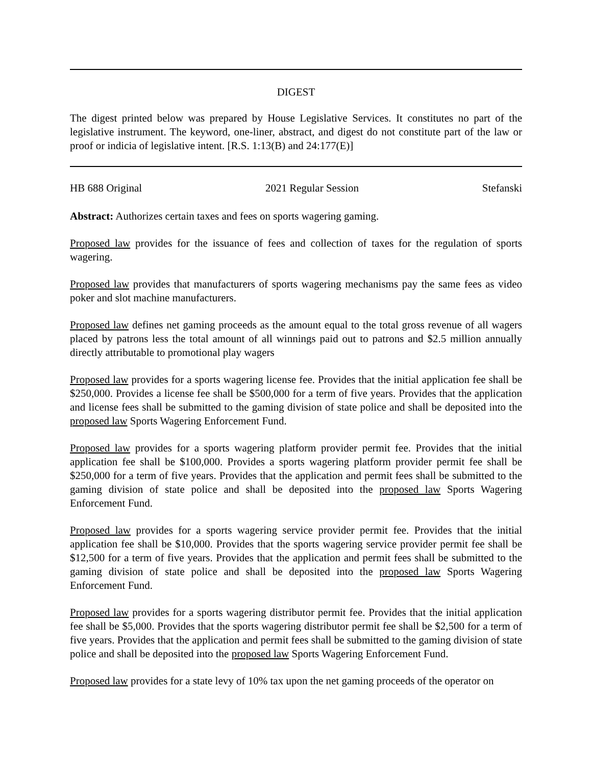DIGEST
The digest printed below was prepared by House Legislative Services. It constitutes no part of the legislative instrument. The keyword, one-liner, abstract, and digest do not constitute part of the law or proof or indicia of legislative intent. [R.S. 1:13(B) and 24:177(E)]
HB 688 Original 2021 Regular Session Stefanski
Abstract: Authorizes certain taxes and fees on sports wagering gaming.
Proposed law provides for the issuance of fees and collection of taxes for the regulation of sports wagering.
Proposed law provides that manufacturers of sports wagering mechanisms pay the same fees as video poker and slot machine manufacturers.
Proposed law defines net gaming proceeds as the amount equal to the total gross revenue of all wagers placed by patrons less the total amount of all winnings paid out to patrons and $2.5 million annually directly attributable to promotional play wagers
Proposed law provides for a sports wagering license fee. Provides that the initial application fee shall be $250,000. Provides a license fee shall be $500,000 for a term of five years. Provides that the application and license fees shall be submitted to the gaming division of state police and shall be deposited into the proposed law Sports Wagering Enforcement Fund.
Proposed law provides for a sports wagering platform provider permit fee. Provides that the initial application fee shall be $100,000. Provides a sports wagering platform provider permit fee shall be $250,000 for a term of five years. Provides that the application and permit fees shall be submitted to the gaming division of state police and shall be deposited into the proposed law Sports Wagering Enforcement Fund.
Proposed law provides for a sports wagering service provider permit fee. Provides that the initial application fee shall be $10,000. Provides that the sports wagering service provider permit fee shall be $12,500 for a term of five years. Provides that the application and permit fees shall be submitted to the gaming division of state police and shall be deposited into the proposed law Sports Wagering Enforcement Fund.
Proposed law provides for a sports wagering distributor permit fee. Provides that the initial application fee shall be $5,000. Provides that the sports wagering distributor permit fee shall be $2,500 for a term of five years. Provides that the application and permit fees shall be submitted to the gaming division of state police and shall be deposited into the proposed law Sports Wagering Enforcement Fund.
Proposed law provides for a state levy of 10% tax upon the net gaming proceeds of the operator on